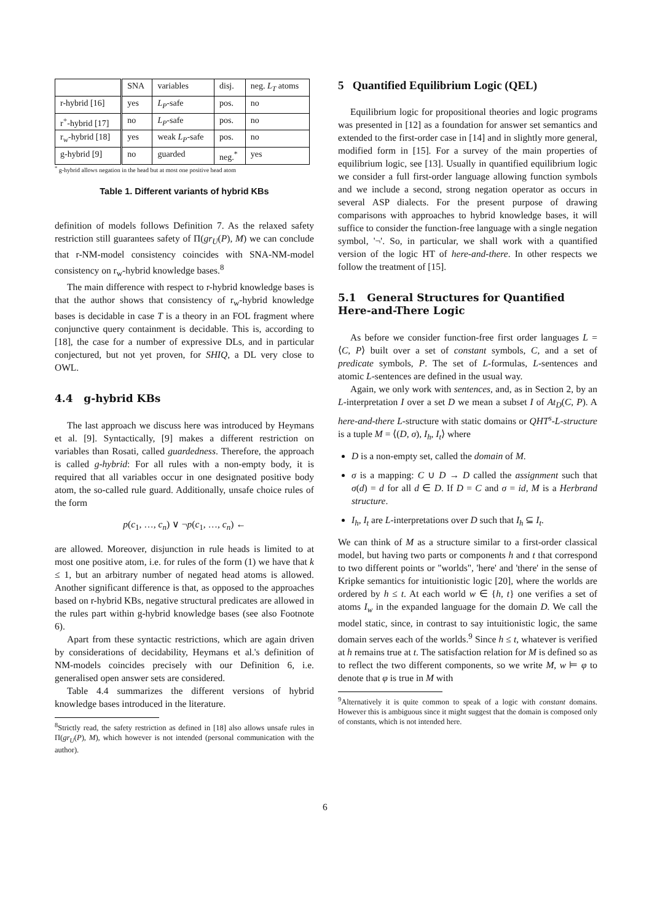| | SNA | variables | disj. | neg. L<sub>T</sub> atoms |
| --- | --- | --- | --- | --- |
| r-hybrid [16] | yes | L<sub>P</sub> -safe | pos. | no |
| r<sup>+</sup>-hybrid [17] | no | L<sub>P</sub> -safe | pos. | no |
| r<sub>w</sub>-hybrid [18] | yes | weak L<sub>P</sub> -safe | pos. | no |
| g-hybrid [9] | no | guarded | neg.<sup>*</sup> | yes |
<sup>*</sup> g-hybrid allows negation in the head but at most one positive head atom
Table 1. Different variants of hybrid KBs
definition of models follows Definition 7. As the relaxed safety restriction still guarantees safety of Π(gr<sub>U</sub>(P), M) we can conclude that r-NM-model consistency coincides with SNA-NM-model consistency on r<sub>w</sub>-hybrid knowledge bases.<sup>8</sup>
The main difference with respect to r-hybrid knowledge bases is that the author shows that consistency of r<sub>w</sub>-hybrid knowledge bases is decidable in case T is a theory in an FOL fragment where conjunctive query containment is decidable. This is, according to [18], the case for a number of expressive DLs, and in particular conjectured, but not yet proven, for SHIQ, a DL very close to OWL.
4.4 g-hybrid KBs
The last approach we discuss here was introduced by Heymans et al. [9]. Syntactically, [9] makes a different restriction on variables than Rosati, called guardedness. Therefore, the approach is called g-hybrid: For all rules with a non-empty body, it is required that all variables occur in one designated positive body atom, the so-called rule guard. Additionally, unsafe choice rules of the form
p(c<sub>1</sub>, …, c<sub>n</sub>) ∨ ¬p(c<sub>1</sub>, …, c<sub>n</sub>) ←
are allowed. Moreover, disjunction in rule heads is limited to at most one positive atom, i.e. for rules of the form (1) we have that k ≤ 1, but an arbitrary number of negated head atoms is allowed. Another significant difference is that, as opposed to the approaches based on r-hybrid KBs, negative structural predicates are allowed in the rules part within g-hybrid knowledge bases (see also Footnote 6).
Apart from these syntactic restrictions, which are again driven by considerations of decidability, Heymans et al.'s definition of NM-models coincides precisely with our Definition 6, i.e. generalised open answer sets are considered.
Table 4.4 summarizes the different versions of hybrid knowledge bases introduced in the literature.
<sup>8</sup> Strictly read, the safety restriction as defined in [18] also allows unsafe rules in Π(gr<sub>U</sub>(P), M), which however is not intended (personal communication with the author).
5 Quantified Equilibrium Logic (QEL)
Equilibrium logic for propositional theories and logic programs was presented in [12] as a foundation for answer set semantics and extended to the first-order case in [14] and in slightly more general, modified form in [15]. For a survey of the main properties of equilibrium logic, see [13]. Usually in quantified equilibrium logic we consider a full first-order language allowing function symbols and we include a second, strong negation operator as occurs in several ASP dialects. For the present purpose of drawing comparisons with approaches to hybrid knowledge bases, it will suffice to consider the function-free language with a single negation symbol, '¬'. So, in particular, we shall work with a quantified version of the logic HT of here-and-there. In other respects we follow the treatment of [15].
5.1 General Structures for Quantified Here-and-There Logic
As before we consider function-free first order languages L = ⟨C, P⟩ built over a set of constant symbols, C, and a set of predicate symbols, P. The set of L-formulas, L-sentences and atomic L-sentences are defined in the usual way.
Again, we only work with sentences, and, as in Section 2, by an L-interpretation I over a set D we mean a subset I of At<sub>D</sub>(C, P). A here-and-there L-structure with static domains or QHT<sup>s</sup>-L-structure is a tuple M = ⟨(D, σ), I<sub>h</sub>, I<sub>t</sub>⟩ where
D is a non-empty set, called the domain of M.
σ is a mapping: C ∪ D → D called the assignment such that σ(d) = d for all d ∈ D. If D = C and σ = id, M is a Herbrand structure.
I<sub>h</sub>, I<sub>t</sub> are L-interpretations over D such that I<sub>h</sub> ⊆ I<sub>t</sub>.
We can think of M as a structure similar to a first-order classical model, but having two parts or components h and t that correspond to two different points or "worlds", 'here' and 'there' in the sense of Kripke semantics for intuitionistic logic [20], where the worlds are ordered by h ≤ t. At each world w ∈ {h, t} one verifies a set of atoms I<sub>w</sub> in the expanded language for the domain D. We call the model static, since, in contrast to say intuitionistic logic, the same domain serves each of the worlds.<sup>9</sup> Since h ≤ t, whatever is verified at h remains true at t. The satisfaction relation for M is defined so as to reflect the two different components, so we write M, w ⊨ φ to denote that φ is true in M with
<sup>9</sup> Alternatively it is quite common to speak of a logic with constant domains. However this is ambiguous since it might suggest that the domain is composed only of constants, which is not intended here.
6